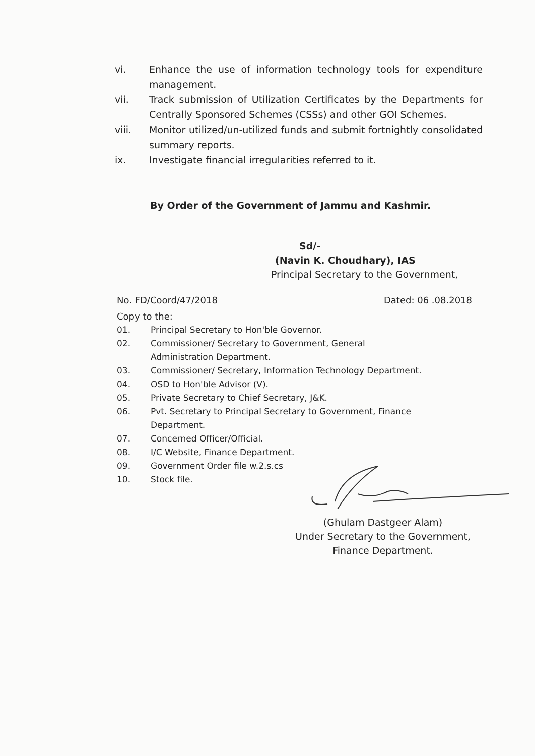vi. Enhance the use of information technology tools for expenditure management.
vii. Track submission of Utilization Certificates by the Departments for Centrally Sponsored Schemes (CSSs) and other GOI Schemes.
viii. Monitor utilized/un-utilized funds and submit fortnightly consolidated summary reports.
ix. Investigate financial irregularities referred to it.
By Order of the Government of Jammu and Kashmir.
Sd/-
(Navin K. Choudhary), IAS
Principal Secretary to the Government,
No. FD/Coord/47/2018 Dated: 06 .08.2018
Copy to the:
01. Principal Secretary to Hon'ble Governor.
02. Commissioner/ Secretary to Government, General
Administration Department.
03. Commissioner/ Secretary, Information Technology Department.
04. OSD to Hon'ble Advisor (V).
05. Private Secretary to Chief Secretary, J&K.
06. Pvt. Secretary to Principal Secretary to Government, Finance
Department.
07. Concerned Officer/Official.
08. I/C Website, Finance Department.
09. Government Order file w.2.s.cs
10. Stock file.
(Ghulam Dastgeer Alam)
Under Secretary to the Government,
Finance Department.